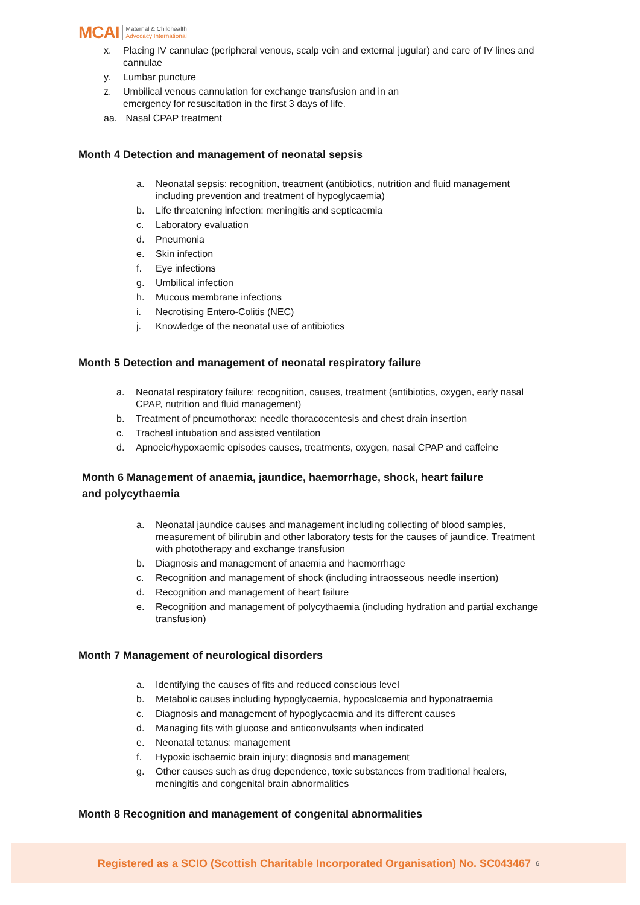MCAI Maternal & Childhealth
Advocacy International
x. Placing IV cannulae (peripheral venous, scalp vein and external jugular) and care of IV lines and cannulae
y. Lumbar puncture
z. Umbilical venous cannulation for exchange transfusion and in an
emergency for resuscitation in the first 3 days of life.
aa. Nasal CPAP treatment
Month 4 Detection and management of neonatal sepsis
a. Neonatal sepsis: recognition, treatment (antibiotics, nutrition and fluid management including prevention and treatment of hypoglycaemia)
b. Life threatening infection: meningitis and septicaemia
c. Laboratory evaluation
d. Pneumonia
e. Skin infection
f. Eye infections
g. Umbilical infection
h. Mucous membrane infections
i. Necrotising Entero-Colitis (NEC)
j. Knowledge of the neonatal use of antibiotics
Month 5 Detection and management of neonatal respiratory failure
a. Neonatal respiratory failure: recognition, causes, treatment (antibiotics, oxygen, early nasal CPAP, nutrition and fluid management)
b. Treatment of pneumothorax: needle thoracocentesis and chest drain insertion
c. Tracheal intubation and assisted ventilation
d. Apnoeic/hypoxaemic episodes causes, treatments, oxygen, nasal CPAP and caffeine
Month 6 Management of anaemia, jaundice, haemorrhage, shock, heart failure
and polycythaemia
a. Neonatal jaundice causes and management including collecting of blood samples, measurement of bilirubin and other laboratory tests for the causes of jaundice. Treatment with phototherapy and exchange transfusion
b. Diagnosis and management of anaemia and haemorrhage
c. Recognition and management of shock (including intraosseous needle insertion)
d. Recognition and management of heart failure
e. Recognition and management of polycythaemia (including hydration and partial exchange transfusion)
Month 7 Management of neurological disorders
a. Identifying the causes of fits and reduced conscious level
b. Metabolic causes including hypoglycaemia, hypocalcaemia and hyponatraemia
c. Diagnosis and management of hypoglycaemia and its different causes
d. Managing fits with glucose and anticonvulsants when indicated
e. Neonatal tetanus: management
f. Hypoxic ischaemic brain injury; diagnosis and management
g. Other causes such as drug dependence, toxic substances from traditional healers, meningitis and congenital brain abnormalities
Month 8 Recognition and management of congenital abnormalities
Registered as a SCIO (Scottish Charitable Incorporated Organisation) No. SC043467 <sub>6</sub>